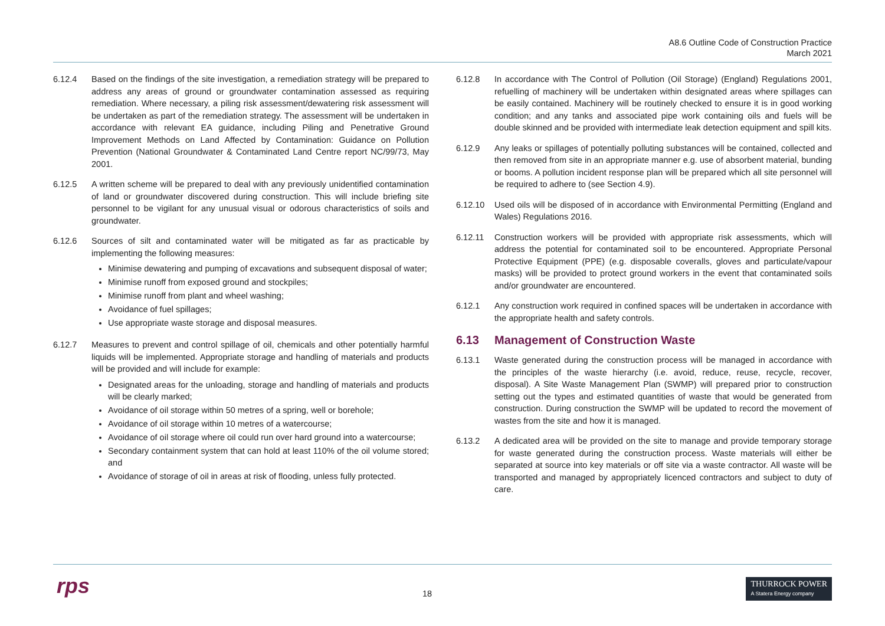A8.6 Outline Code of Construction Practice
March 2021
6.12.4 Based on the findings of the site investigation, a remediation strategy will be prepared to address any areas of ground or groundwater contamination assessed as requiring remediation. Where necessary, a piling risk assessment/dewatering risk assessment will be undertaken as part of the remediation strategy. The assessment will be undertaken in accordance with relevant EA guidance, including Piling and Penetrative Ground Improvement Methods on Land Affected by Contamination: Guidance on Pollution Prevention (National Groundwater & Contaminated Land Centre report NC/99/73, May 2001.
6.12.5 A written scheme will be prepared to deal with any previously unidentified contamination of land or groundwater discovered during construction. This will include briefing site personnel to be vigilant for any unusual visual or odorous characteristics of soils and groundwater.
6.12.6 Sources of silt and contaminated water will be mitigated as far as practicable by implementing the following measures:
Minimise dewatering and pumping of excavations and subsequent disposal of water;
Minimise runoff from exposed ground and stockpiles;
Minimise runoff from plant and wheel washing;
Avoidance of fuel spillages;
Use appropriate waste storage and disposal measures.
6.12.7 Measures to prevent and control spillage of oil, chemicals and other potentially harmful liquids will be implemented. Appropriate storage and handling of materials and products will be provided and will include for example:
Designated areas for the unloading, storage and handling of materials and products will be clearly marked;
Avoidance of oil storage within 50 metres of a spring, well or borehole;
Avoidance of oil storage within 10 metres of a watercourse;
Avoidance of oil storage where oil could run over hard ground into a watercourse;
Secondary containment system that can hold at least 110% of the oil volume stored; and
Avoidance of storage of oil in areas at risk of flooding, unless fully protected.
6.12.8 In accordance with The Control of Pollution (Oil Storage) (England) Regulations 2001, refuelling of machinery will be undertaken within designated areas where spillages can be easily contained. Machinery will be routinely checked to ensure it is in good working condition; and any tanks and associated pipe work containing oils and fuels will be double skinned and be provided with intermediate leak detection equipment and spill kits.
6.12.9 Any leaks or spillages of potentially polluting substances will be contained, collected and then removed from site in an appropriate manner e.g. use of absorbent material, bunding or booms. A pollution incident response plan will be prepared which all site personnel will be required to adhere to (see Section 4.9).
6.12.10 Used oils will be disposed of in accordance with Environmental Permitting (England and Wales) Regulations 2016.
6.12.11 Construction workers will be provided with appropriate risk assessments, which will address the potential for contaminated soil to be encountered. Appropriate Personal Protective Equipment (PPE) (e.g. disposable coveralls, gloves and particulate/vapour masks) will be provided to protect ground workers in the event that contaminated soils and/or groundwater are encountered.
6.12.1 Any construction work required in confined spaces will be undertaken in accordance with the appropriate health and safety controls.
6.13 Management of Construction Waste
6.13.1 Waste generated during the construction process will be managed in accordance with the principles of the waste hierarchy (i.e. avoid, reduce, reuse, recycle, recover, disposal). A Site Waste Management Plan (SWMP) will prepared prior to construction setting out the types and estimated quantities of waste that would be generated from construction. During construction the SWMP will be updated to record the movement of wastes from the site and how it is managed.
6.13.2 A dedicated area will be provided on the site to manage and provide temporary storage for waste generated during the construction process. Waste materials will either be separated at source into key materials or off site via a waste contractor. All waste will be transported and managed by appropriately licenced contractors and subject to duty of care.
rps 18
THURROCK POWER
A Statera Energy company